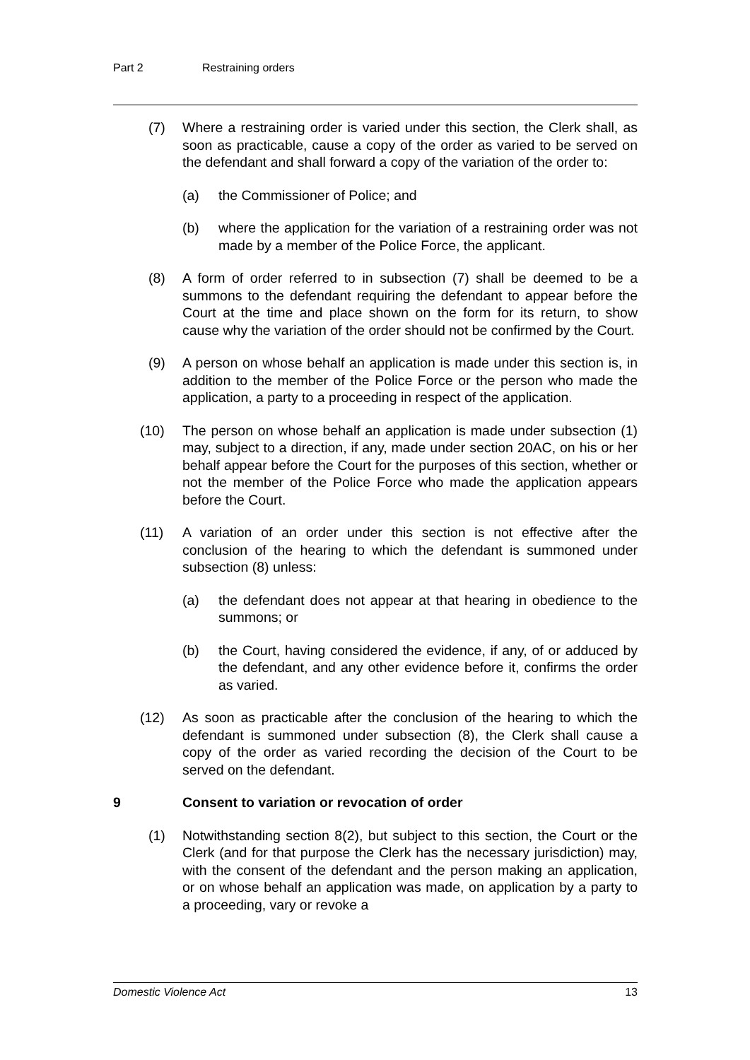Part 2 Restraining orders
(7) Where a restraining order is varied under this section, the Clerk shall, as soon as practicable, cause a copy of the order as varied to be served on the defendant and shall forward a copy of the variation of the order to:
(a) the Commissioner of Police; and
(b) where the application for the variation of a restraining order was not made by a member of the Police Force, the applicant.
(8) A form of order referred to in subsection (7) shall be deemed to be a summons to the defendant requiring the defendant to appear before the Court at the time and place shown on the form for its return, to show cause why the variation of the order should not be confirmed by the Court.
(9) A person on whose behalf an application is made under this section is, in addition to the member of the Police Force or the person who made the application, a party to a proceeding in respect of the application.
(10) The person on whose behalf an application is made under subsection (1) may, subject to a direction, if any, made under section 20AC, on his or her behalf appear before the Court for the purposes of this section, whether or not the member of the Police Force who made the application appears before the Court.
(11) A variation of an order under this section is not effective after the conclusion of the hearing to which the defendant is summoned under subsection (8) unless:
(a) the defendant does not appear at that hearing in obedience to the summons; or
(b) the Court, having considered the evidence, if any, of or adduced by the defendant, and any other evidence before it, confirms the order as varied.
(12) As soon as practicable after the conclusion of the hearing to which the defendant is summoned under subsection (8), the Clerk shall cause a copy of the order as varied recording the decision of the Court to be served on the defendant.
9 Consent to variation or revocation of order
(1) Notwithstanding section 8(2), but subject to this section, the Court or the Clerk (and for that purpose the Clerk has the necessary jurisdiction) may, with the consent of the defendant and the person making an application, or on whose behalf an application was made, on application by a party to a proceeding, vary or revoke a
Domestic Violence Act 13